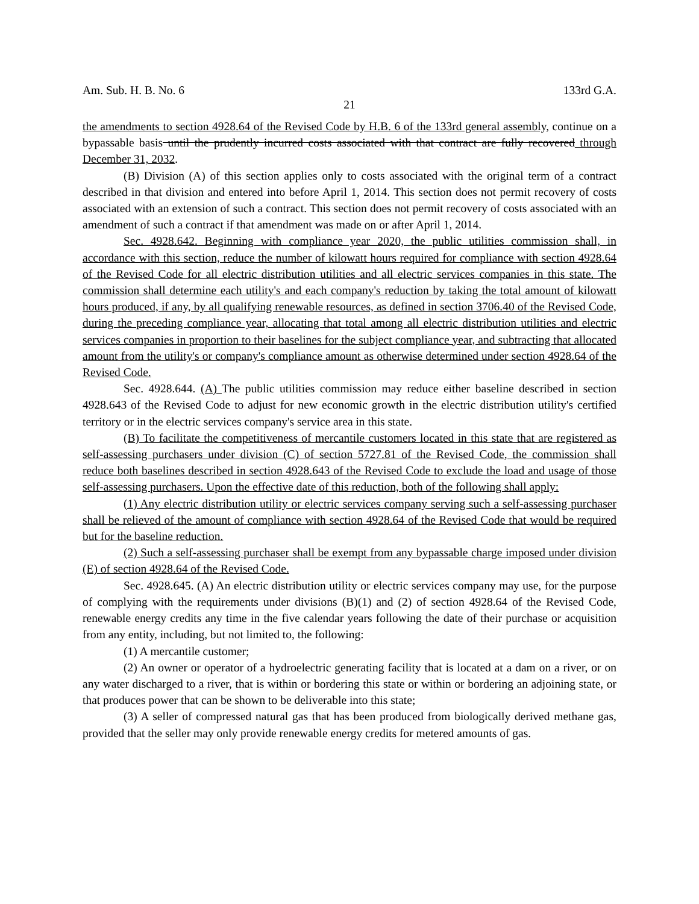Am. Sub. H. B. No. 6 133rd G.A.
21
the amendments to section 4928.64 of the Revised Code by H.B. 6 of the 133rd general assembly, continue on a bypassable basis until the prudently incurred costs associated with that contract are fully recovered through December 31, 2032.
(B) Division (A) of this section applies only to costs associated with the original term of a contract described in that division and entered into before April 1, 2014. This section does not permit recovery of costs associated with an extension of such a contract. This section does not permit recovery of costs associated with an amendment of such a contract if that amendment was made on or after April 1, 2014.
Sec. 4928.642. Beginning with compliance year 2020, the public utilities commission shall, in accordance with this section, reduce the number of kilowatt hours required for compliance with section 4928.64 of the Revised Code for all electric distribution utilities and all electric services companies in this state. The commission shall determine each utility's and each company's reduction by taking the total amount of kilowatt hours produced, if any, by all qualifying renewable resources, as defined in section 3706.40 of the Revised Code, during the preceding compliance year, allocating that total among all electric distribution utilities and electric services companies in proportion to their baselines for the subject compliance year, and subtracting that allocated amount from the utility's or company's compliance amount as otherwise determined under section 4928.64 of the Revised Code.
Sec. 4928.644. (A) The public utilities commission may reduce either baseline described in section 4928.643 of the Revised Code to adjust for new economic growth in the electric distribution utility's certified territory or in the electric services company's service area in this state.
(B) To facilitate the competitiveness of mercantile customers located in this state that are registered as self-assessing purchasers under division (C) of section 5727.81 of the Revised Code, the commission shall reduce both baselines described in section 4928.643 of the Revised Code to exclude the load and usage of those self-assessing purchasers. Upon the effective date of this reduction, both of the following shall apply:
(1) Any electric distribution utility or electric services company serving such a self-assessing purchaser shall be relieved of the amount of compliance with section 4928.64 of the Revised Code that would be required but for the baseline reduction.
(2) Such a self-assessing purchaser shall be exempt from any bypassable charge imposed under division (E) of section 4928.64 of the Revised Code.
Sec. 4928.645. (A) An electric distribution utility or electric services company may use, for the purpose of complying with the requirements under divisions (B)(1) and (2) of section 4928.64 of the Revised Code, renewable energy credits any time in the five calendar years following the date of their purchase or acquisition from any entity, including, but not limited to, the following:
(1) A mercantile customer;
(2) An owner or operator of a hydroelectric generating facility that is located at a dam on a river, or on any water discharged to a river, that is within or bordering this state or within or bordering an adjoining state, or that produces power that can be shown to be deliverable into this state;
(3) A seller of compressed natural gas that has been produced from biologically derived methane gas, provided that the seller may only provide renewable energy credits for metered amounts of gas.